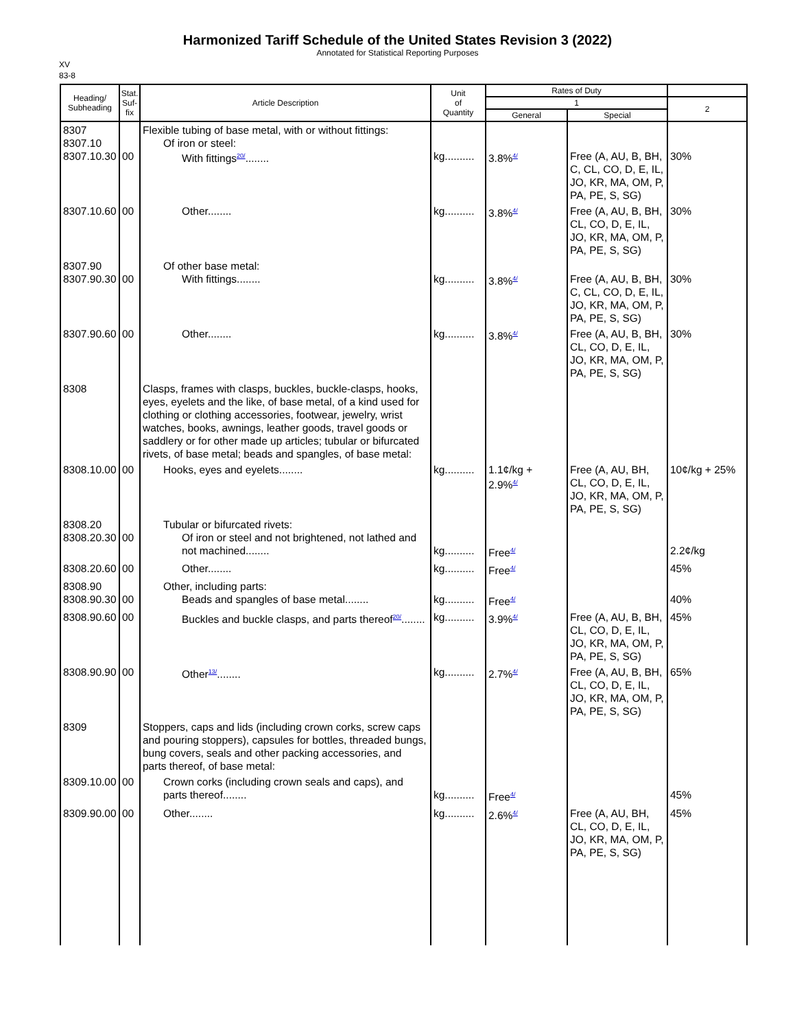Harmonized Tariff Schedule of the United States Revision 3 (2022)
Annotated for Statistical Reporting Purposes
XV
83-8
| Heading/ Subheading | Stat. Suf- fix | Article Description | Unit of Quantity | Rates of Duty | | |
| --- | --- | --- | --- | --- | --- | --- |
| | | | | 1 | | 2 |
| | | | | General | Special | |
| 8307 8307.10 8307.10.30 | 00 | Flexible tubing of base metal, with or without fittings: Of iron or steel: With fittings<sup>20/</sup>........ | kg.......... | 3.8%<sup>4/</sup> | Free (A, AU, B, BH, C, CL, CO, D, E, IL, JO, KR, MA, OM, P, PA, PE, S, SG) | 30% |
| 8307.10.60 | 00 | Other........ | kg.......... | 3.8%<sup>4/</sup> | Free (A, AU, B, BH, CL, CO, D, E, IL, JO, KR, MA, OM, P, PA, PE, S, SG) | 30% |
| 8307.90 8307.90.30 | 00 | Of other base metal: With fittings........ | kg.......... | 3.8%<sup>4/</sup> | Free (A, AU, B, BH, C, CL, CO, D, E, IL, JO, KR, MA, OM, P, PA, PE, S, SG) | 30% |
| 8307.90.60 | 00 | Other........ | kg.......... | 3.8%<sup>4/</sup> | Free (A, AU, B, BH, CL, CO, D, E, IL, JO, KR, MA, OM, P, PA, PE, S, SG) | 30% |
| 8308 | | Clasps, frames with clasps, buckles, buckle-clasps, hooks, eyes, eyelets and the like, of base metal, of a kind used for clothing or clothing accessories, footwear, jewelry, wrist watches, books, awnings, leather goods, travel goods or saddlery or for other made up articles; tubular or bifurcated rivets, of base metal; beads and spangles, of base metal: | | | | |
| 8308.10.00 | 00 | Hooks, eyes and eyelets........ | kg.......... | 1.1¢/kg + 2.9%<sup>4/</sup> | Free (A, AU, BH, CL, CO, D, E, IL, JO, KR, MA, OM, P, PA, PE, S, SG) | 10¢/kg + 25% |
| 8308.20 8308.20.30 | 00 | Tubular or bifurcated rivets: Of iron or steel and not brightened, not lathed and not machined........ | kg.......... | Free<sup>4/</sup> | | 2.2¢/kg |
| 8308.20.60 | 00 | Other........ | kg.......... | Free<sup>4/</sup> | | 45% |
| 8308.90 8308.90.30 | 00 | Other, including parts: Beads and spangles of base metal........ | kg.......... | Free<sup>4/</sup> | | 40% |
| 8308.90.60 | 00 | Buckles and buckle clasps, and parts thereof<sup>20/</sup>........ | kg.......... | 3.9%<sup>4/</sup> | Free (A, AU, B, BH, CL, CO, D, E, IL, JO, KR, MA, OM, P, PA, PE, S, SG) | 45% |
| 8308.90.90 | 00 | Other<sup>13/</sup>........ | kg.......... | 2.7%<sup>4/</sup> | Free (A, AU, B, BH, CL, CO, D, E, IL, JO, KR, MA, OM, P, PA, PE, S, SG) | 65% |
| 8309 | | Stoppers, caps and lids (including crown corks, screw caps and pouring stoppers), capsules for bottles, threaded bungs, bung covers, seals and other packing accessories, and parts thereof, of base metal: | | | | |
| 8309.10.00 | 00 | Crown corks (including crown seals and caps), and parts thereof........ | kg.......... | Free<sup>4/</sup> | | 45% |
| 8309.90.00 | 00 | Other........ | kg.......... | 2.6%<sup>4/</sup> | Free (A, AU, BH, CL, CO, D, E, IL, JO, KR, MA, OM, P, PA, PE, S, SG) | 45% |